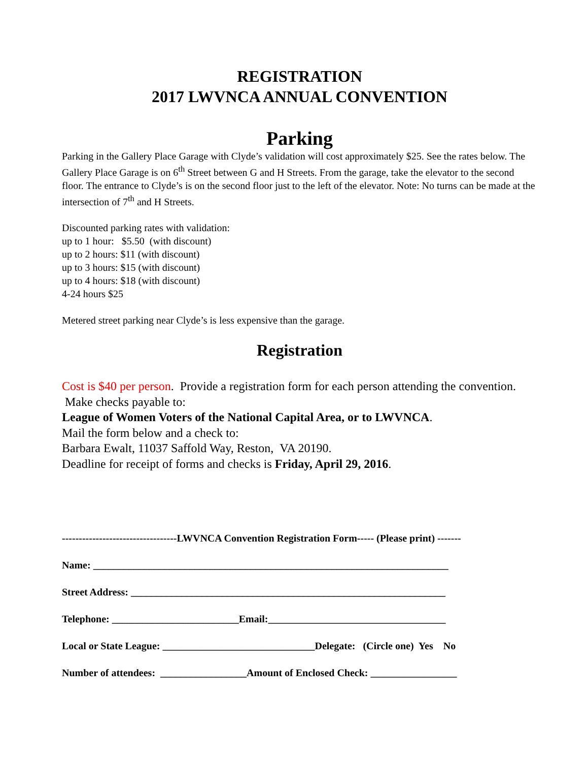REGISTRATION
2017 LWVNCA ANNUAL CONVENTION
Parking
Parking in the Gallery Place Garage with Clyde’s validation will cost approximately $25. See the rates below. The Gallery Place Garage is on 6<sup>th</sup> Street between G and H Streets. From the garage, take the elevator to the second floor. The entrance to Clyde’s is on the second floor just to the left of the elevator. Note: No turns can be made at the intersection of 7<sup>th</sup> and H Streets.
Discounted parking rates with validation:
up to 1 hour: $5.50 (with discount)
up to 2 hours: $11 (with discount)
up to 3 hours: $15 (with discount)
up to 4 hours: $18 (with discount)
4-24 hours $25
Metered street parking near Clyde’s is less expensive than the garage.
Registration
Cost is $40 per person. Provide a registration form for each person attending the convention. Make checks payable to:
League of Women Voters of the National Capital Area, or to LWVNCA.
Mail the form below and a check to:
Barbara Ewalt, 11037 Saffold Way, Reston, VA 20190.
Deadline for receipt of forms and checks is Friday, April 29, 2016.
----------------------------------LWVNCA Convention Registration Form----- (Please print) -------
Name: ______________________________________________________________________
Street Address: ______________________________________________________________
Telephone: _________________________Email:___________________________________
Local or State League: ______________________________Delegate: (Circle one) Yes No
Number of attendees: _________________Amount of Enclosed Check: _________________